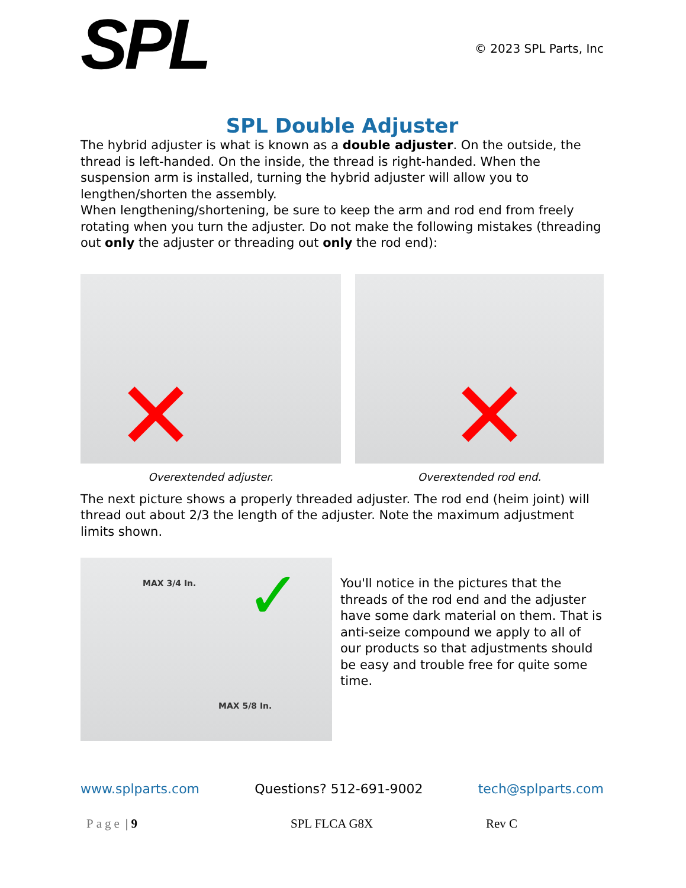SPL
© 2023 SPL Parts, Inc
SPL Double Adjuster
The hybrid adjuster is what is known as a double adjuster. On the outside, the thread is left-handed. On the inside, the thread is right-handed. When the suspension arm is installed, turning the hybrid adjuster will allow you to lengthen/shorten the assembly.
When lengthening/shortening, be sure to keep the arm and rod end from freely rotating when you turn the adjuster. Do not make the following mistakes (threading out only the adjuster or threading out only the rod end):
✕
Overextended adjuster.
✕
Overextended rod end.
The next picture shows a properly threaded adjuster. The rod end (heim joint) will thread out about 2/3 the length of the adjuster. Note the maximum adjustment limits shown.
MAX 3/4 In. ✓
MAX 5/8 In.
You'll notice in the pictures that the threads of the rod end and the adjuster have some dark material on them. That is anti-seize compound we apply to all of our products so that adjustments should be easy and trouble free for quite some time.
www.splparts.com Questions? 512-691-9002 tech@splparts.com
Page | 9 SPL FLCA G8X Rev C